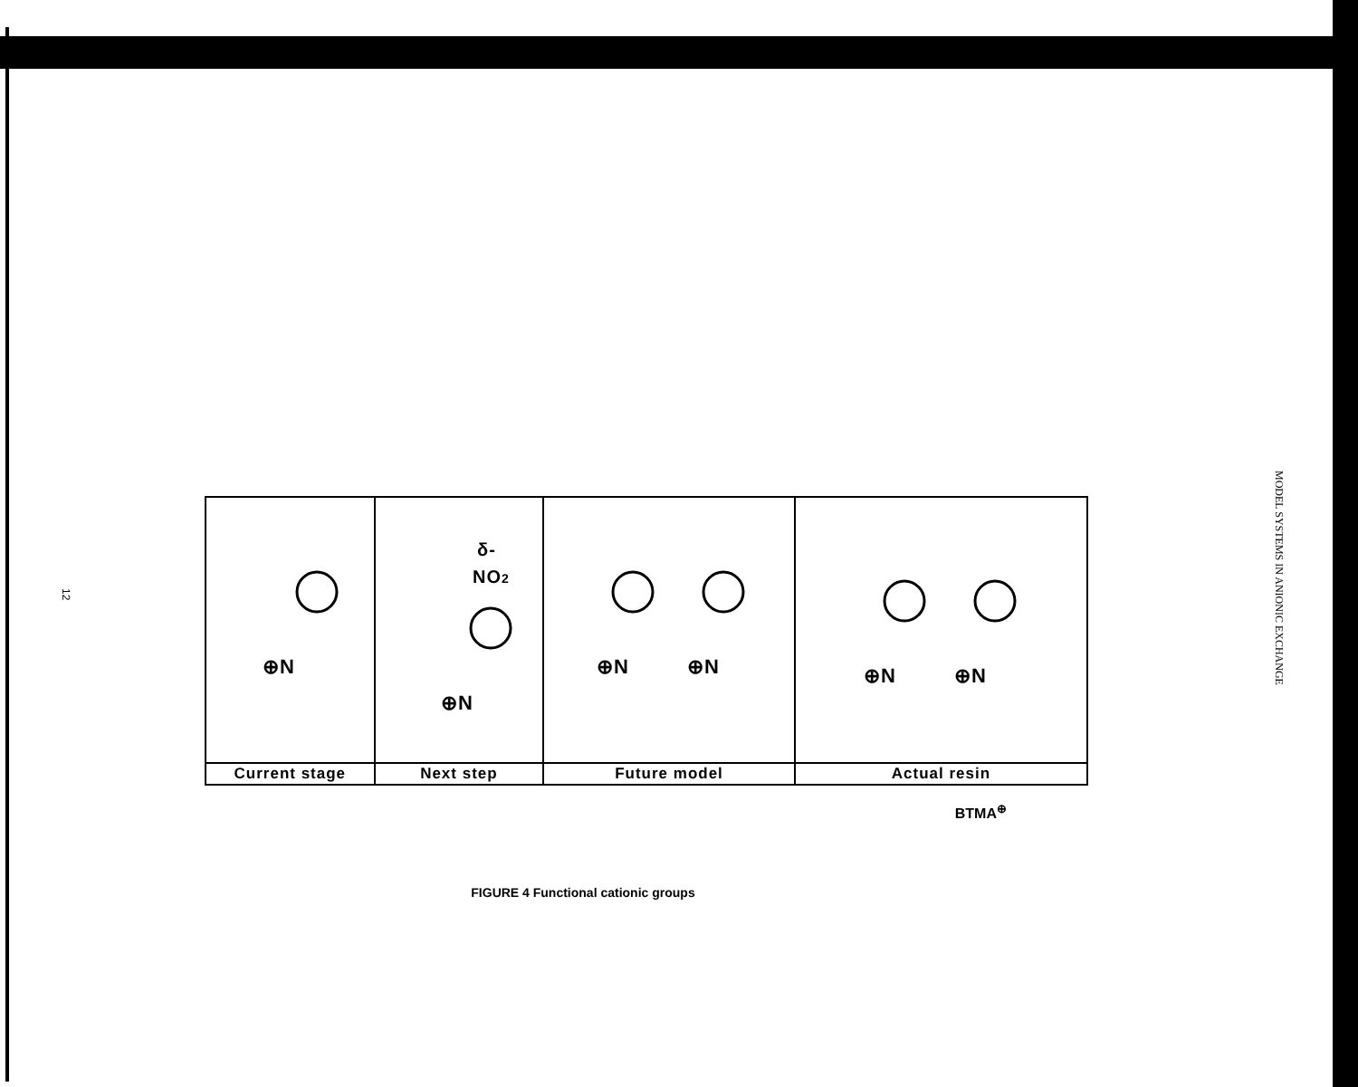12
| ⊕N | δ- NO 2 ⊕N | ⊕N ⊕N | ⊕N ⊕N |
| Current stage | Next step | Future model | Actual resin |
BTMA<sup>⊕</sup>
FIGURE 4 Functional cationic groups
MODEL SYSTEMS IN ANIONIC EXCHANGE